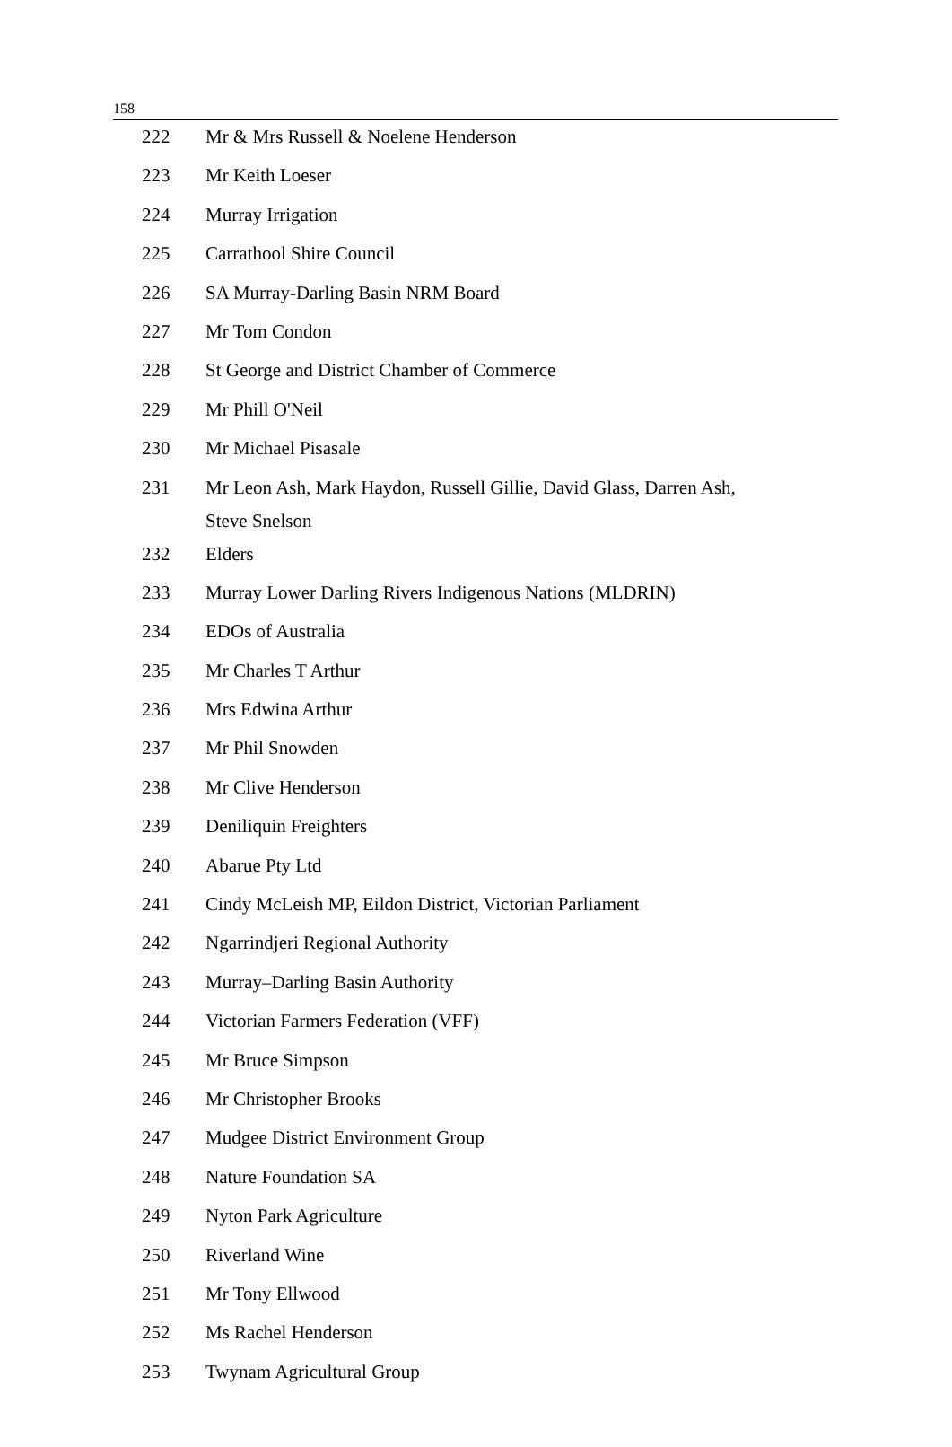158
| 222 | Mr & Mrs Russell & Noelene Henderson |
| 223 | Mr Keith Loeser |
| 224 | Murray Irrigation |
| 225 | Carrathool Shire Council |
| 226 | SA Murray-Darling Basin NRM Board |
| 227 | Mr Tom Condon |
| 228 | St George and District Chamber of Commerce |
| 229 | Mr Phill O'Neil |
| 230 | Mr Michael Pisasale |
| 231 | Mr Leon Ash, Mark Haydon, Russell Gillie, David Glass, Darren Ash, Steve Snelson |
| 232 | Elders |
| 233 | Murray Lower Darling Rivers Indigenous Nations (MLDRIN) |
| 234 | EDOs of Australia |
| 235 | Mr Charles T Arthur |
| 236 | Mrs Edwina Arthur |
| 237 | Mr Phil Snowden |
| 238 | Mr Clive Henderson |
| 239 | Deniliquin Freighters |
| 240 | Abarue Pty Ltd |
| 241 | Cindy McLeish MP, Eildon District, Victorian Parliament |
| 242 | Ngarrindjeri Regional Authority |
| 243 | Murray–Darling Basin Authority |
| 244 | Victorian Farmers Federation (VFF) |
| 245 | Mr Bruce Simpson |
| 246 | Mr Christopher Brooks |
| 247 | Mudgee District Environment Group |
| 248 | Nature Foundation SA |
| 249 | Nyton Park Agriculture |
| 250 | Riverland Wine |
| 251 | Mr Tony Ellwood |
| 252 | Ms Rachel Henderson |
| 253 | Twynam Agricultural Group |